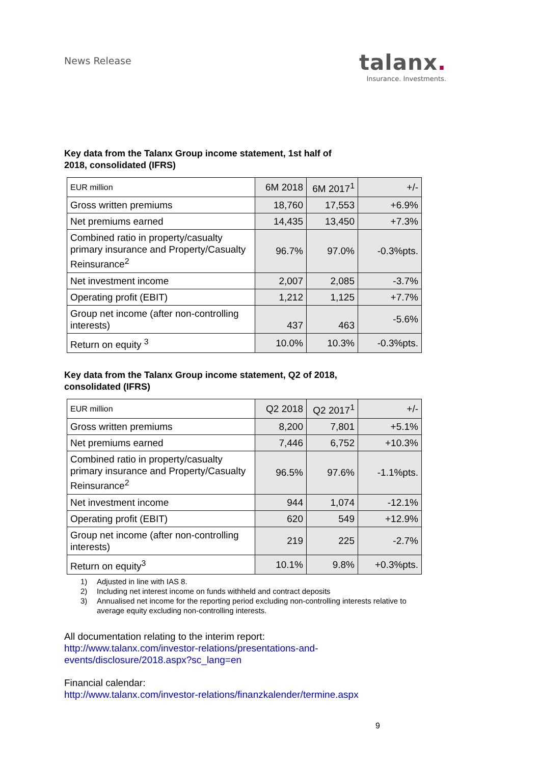News Release
talanx.
Insurance. Investments.
Key data from the Talanx Group income statement, 1st half of
2018, consolidated (IFRS)
| EUR million | 6M 2018 | 6M 2017<sup>1</sup> | +/- |
| --- | --- | --- | --- |
| Gross written premiums | 18,760 | 17,553 | +6.9% |
| Net premiums earned | 14,435 | 13,450 | +7.3% |
| Combined ratio in property/casualty primary insurance and Property/Casualty Reinsurance<sup>2</sup> | 96.7% | 97.0% | -0.3%pts. |
| Net investment income | 2,007 | 2,085 | -3.7% |
| Operating profit (EBIT) | 1,212 | 1,125 | +7.7% |
| Group net income (after non-controlling interests) | 437 | 463 | -5.6% |
| Return on equity <sup>3</sup> | 10.0% | 10.3% | -0.3%pts. |
Key data from the Talanx Group income statement, Q2 of 2018,
consolidated (IFRS)
| EUR million | Q2 2018 | Q2 2017<sup>1</sup> | +/- |
| --- | --- | --- | --- |
| Gross written premiums | 8,200 | 7,801 | +5.1% |
| Net premiums earned | 7,446 | 6,752 | +10.3% |
| Combined ratio in property/casualty primary insurance and Property/Casualty Reinsurance<sup>2</sup> | 96.5% | 97.6% | -1.1%pts. |
| Net investment income | 944 | 1,074 | -12.1% |
| Operating profit (EBIT) | 620 | 549 | +12.9% |
| Group net income (after non-controlling interests) | 219 | 225 | -2.7% |
| Return on equity<sup>3</sup> | 10.1% | 9.8% | +0.3%pts. |
1) Adjusted in line with IAS 8.
2) Including net interest income on funds withheld and contract deposits
3) Annualised net income for the reporting period excluding non-controlling interests relative to average equity excluding non-controlling interests.
All documentation relating to the interim report:
http://www.talanx.com/investor-relations/presentations-and-
events/disclosure/2018.aspx?sc_lang=en
Financial calendar:
http://www.talanx.com/investor-relations/finanzkalender/termine.aspx
9